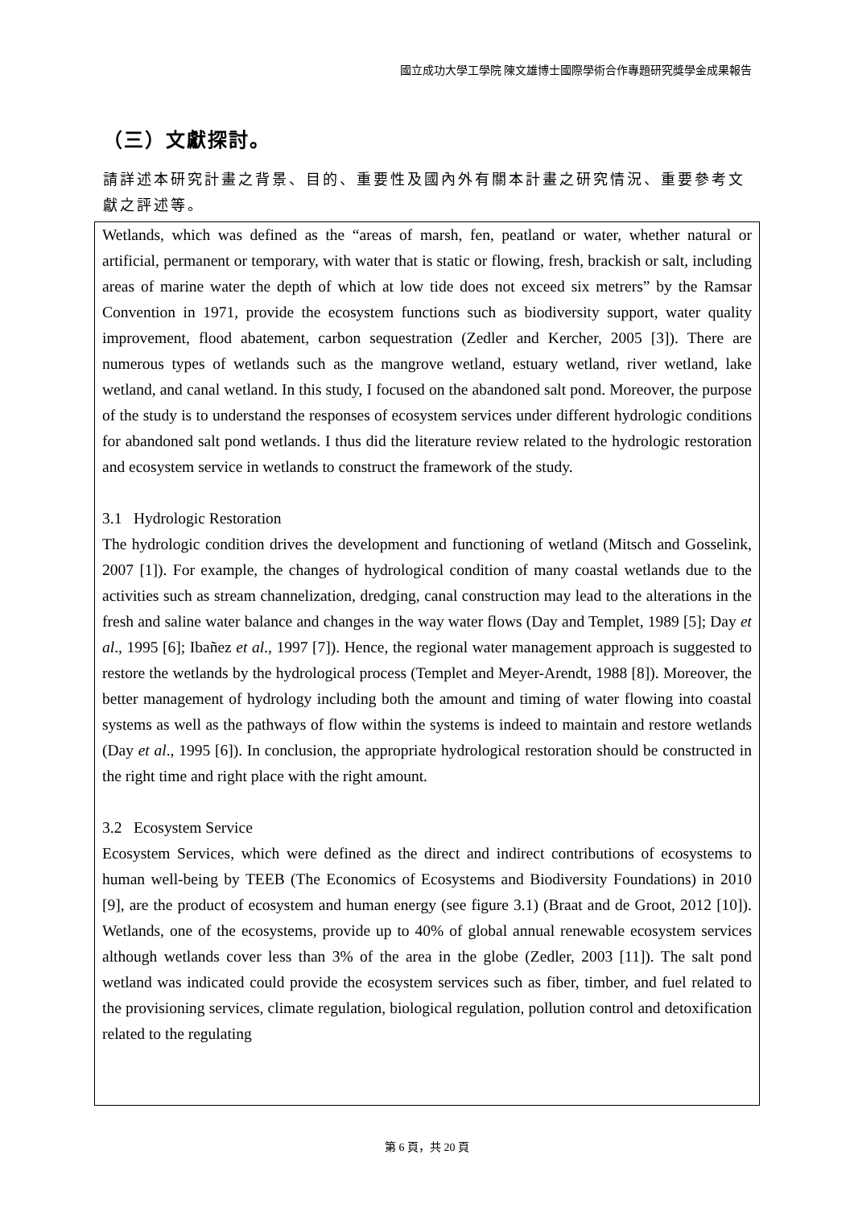國立成功大學工學院 陳文雄博士國際學術合作專題研究獎學金成果報告
（三）文獻探討。
請詳述本研究計畫之背景、目的、重要性及國內外有關本計畫之研究情況、重要參考文獻之評述等。
Wetlands, which was defined as the “areas of marsh, fen, peatland or water, whether natural or artificial, permanent or temporary, with water that is static or flowing, fresh, brackish or salt, including areas of marine water the depth of which at low tide does not exceed six metrers” by the Ramsar Convention in 1971, provide the ecosystem functions such as biodiversity support, water quality improvement, flood abatement, carbon sequestration (Zedler and Kercher, 2005 [3]). There are numerous types of wetlands such as the mangrove wetland, estuary wetland, river wetland, lake wetland, and canal wetland. In this study, I focused on the abandoned salt pond. Moreover, the purpose of the study is to understand the responses of ecosystem services under different hydrologic conditions for abandoned salt pond wetlands. I thus did the literature review related to the hydrologic restoration and ecosystem service in wetlands to construct the framework of the study.
3.1 Hydrologic Restoration
The hydrologic condition drives the development and functioning of wetland (Mitsch and Gosselink, 2007 [1]). For example, the changes of hydrological condition of many coastal wetlands due to the activities such as stream channelization, dredging, canal construction may lead to the alterations in the fresh and saline water balance and changes in the way water flows (Day and Templet, 1989 [5]; Day et al., 1995 [6]; Ibañez et al., 1997 [7]). Hence, the regional water management approach is suggested to restore the wetlands by the hydrological process (Templet and Meyer-Arendt, 1988 [8]). Moreover, the better management of hydrology including both the amount and timing of water flowing into coastal systems as well as the pathways of flow within the systems is indeed to maintain and restore wetlands (Day et al., 1995 [6]). In conclusion, the appropriate hydrological restoration should be constructed in the right time and right place with the right amount.
3.2 Ecosystem Service
Ecosystem Services, which were defined as the direct and indirect contributions of ecosystems to human well-being by TEEB (The Economics of Ecosystems and Biodiversity Foundations) in 2010 [9], are the product of ecosystem and human energy (see figure 3.1) (Braat and de Groot, 2012 [10]). Wetlands, one of the ecosystems, provide up to 40% of global annual renewable ecosystem services although wetlands cover less than 3% of the area in the globe (Zedler, 2003 [11]). The salt pond wetland was indicated could provide the ecosystem services such as fiber, timber, and fuel related to the provisioning services, climate regulation, biological regulation, pollution control and detoxification related to the regulating
第 6 頁，共 20 頁